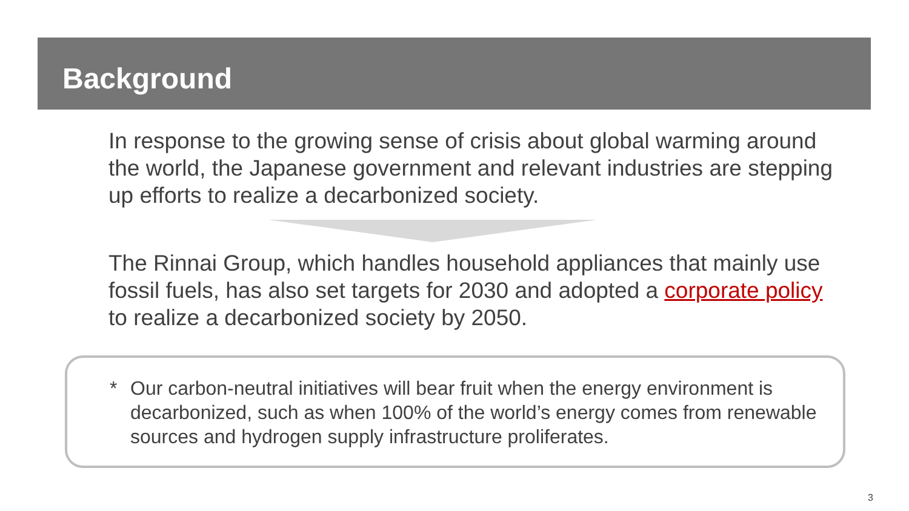Background
In response to the growing sense of crisis about global warming around the world, the Japanese government and relevant industries are stepping up efforts to realize a decarbonized society.
The Rinnai Group, which handles household appliances that mainly use fossil fuels, has also set targets for 2030 and adopted a corporate policy to realize a decarbonized society by 2050.
* Our carbon-neutral initiatives will bear fruit when the energy environment is decarbonized, such as when 100% of the world’s energy comes from renewable sources and hydrogen supply infrastructure proliferates.
3